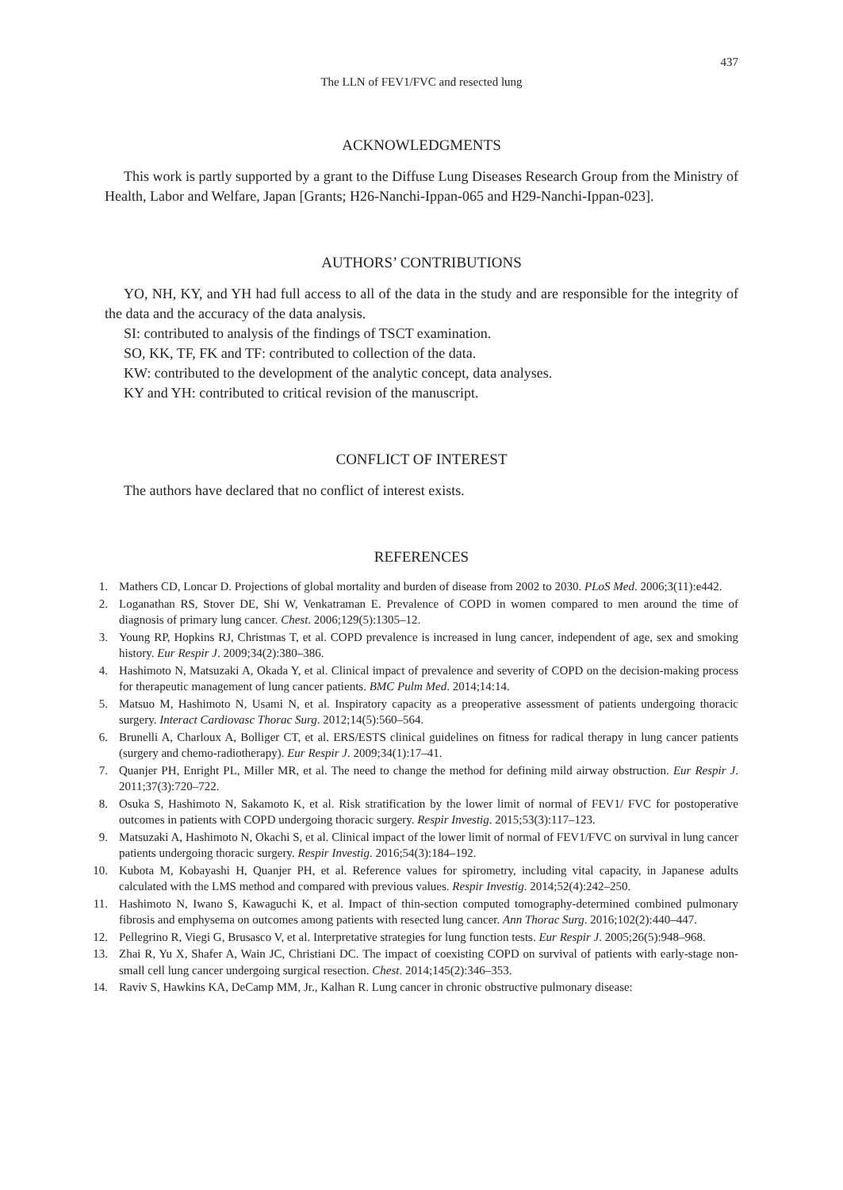437
The LLN of FEV1/FVC and resected lung
ACKNOWLEDGMENTS
This work is partly supported by a grant to the Diffuse Lung Diseases Research Group from the Ministry of Health, Labor and Welfare, Japan [Grants; H26-Nanchi-Ippan-065 and H29-Nanchi-Ippan-023].
AUTHORS’ CONTRIBUTIONS
YO, NH, KY, and YH had full access to all of the data in the study and are responsible for the integrity of the data and the accuracy of the data analysis.
SI: contributed to analysis of the findings of TSCT examination.
SO, KK, TF, FK and TF: contributed to collection of the data.
KW: contributed to the development of the analytic concept, data analyses.
KY and YH: contributed to critical revision of the manuscript.
CONFLICT OF INTEREST
The authors have declared that no conflict of interest exists.
REFERENCES
1. Mathers CD, Loncar D. Projections of global mortality and burden of disease from 2002 to 2030. PLoS Med. 2006;3(11):e442.
2. Loganathan RS, Stover DE, Shi W, Venkatraman E. Prevalence of COPD in women compared to men around the time of diagnosis of primary lung cancer. Chest. 2006;129(5):1305–12.
3. Young RP, Hopkins RJ, Christmas T, et al. COPD prevalence is increased in lung cancer, independent of age, sex and smoking history. Eur Respir J. 2009;34(2):380–386.
4. Hashimoto N, Matsuzaki A, Okada Y, et al. Clinical impact of prevalence and severity of COPD on the decision-making process for therapeutic management of lung cancer patients. BMC Pulm Med. 2014;14:14.
5. Matsuo M, Hashimoto N, Usami N, et al. Inspiratory capacity as a preoperative assessment of patients undergoing thoracic surgery. Interact Cardiovasc Thorac Surg. 2012;14(5):560–564.
6. Brunelli A, Charloux A, Bolliger CT, et al. ERS/ESTS clinical guidelines on fitness for radical therapy in lung cancer patients (surgery and chemo-radiotherapy). Eur Respir J. 2009;34(1):17–41.
7. Quanjer PH, Enright PL, Miller MR, et al. The need to change the method for defining mild airway obstruction. Eur Respir J. 2011;37(3):720–722.
8. Osuka S, Hashimoto N, Sakamoto K, et al. Risk stratification by the lower limit of normal of FEV1/ FVC for postoperative outcomes in patients with COPD undergoing thoracic surgery. Respir Investig. 2015;53(3):117–123.
9. Matsuzaki A, Hashimoto N, Okachi S, et al. Clinical impact of the lower limit of normal of FEV1/FVC on survival in lung cancer patients undergoing thoracic surgery. Respir Investig. 2016;54(3):184–192.
10. Kubota M, Kobayashi H, Quanjer PH, et al. Reference values for spirometry, including vital capacity, in Japanese adults calculated with the LMS method and compared with previous values. Respir Investig. 2014;52(4):242–250.
11. Hashimoto N, Iwano S, Kawaguchi K, et al. Impact of thin-section computed tomography-determined combined pulmonary fibrosis and emphysema on outcomes among patients with resected lung cancer. Ann Thorac Surg. 2016;102(2):440–447.
12. Pellegrino R, Viegi G, Brusasco V, et al. Interpretative strategies for lung function tests. Eur Respir J. 2005;26(5):948–968.
13. Zhai R, Yu X, Shafer A, Wain JC, Christiani DC. The impact of coexisting COPD on survival of patients with early-stage non-small cell lung cancer undergoing surgical resection. Chest. 2014;145(2):346–353.
14. Raviv S, Hawkins KA, DeCamp MM, Jr., Kalhan R. Lung cancer in chronic obstructive pulmonary disease: